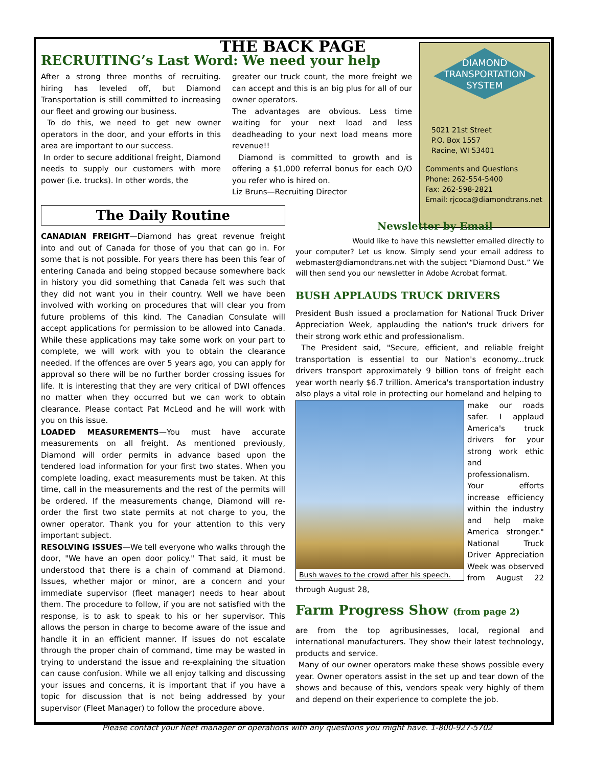DIAMOND
TRANSPORTATION
SYSTEM
5021 21st Street
P.O. Box 1557
Racine, WI 53401
Comments and Questions
Phone: 262-554-5400
Fax: 262-598-2821
Email: rjcoca@diamondtrans.net
THE BACK PAGE
RECRUITING’s Last Word: We need your help
After a strong three months of recruiting. hiring has leveled off, but Diamond Transportation is still committed to increasing our fleet and growing our business.
To do this, we need to get new owner operators in the door, and your efforts in this area are important to our success.
In order to secure additional freight, Diamond needs to supply our customers with more power (i.e. trucks). In other words, the
greater our truck count, the more freight we can accept and this is an big plus for all of our owner operators.
The advantages are obvious. Less time waiting for your next load and less deadheading to your next load means more revenue!!
Diamond is committed to growth and is offering a $1,000 referral bonus for each O/O you refer who is hired on.
Liz Bruns—Recruiting Director
The Daily Routine
CANADIAN FREIGHT—Diamond has great revenue freight into and out of Canada for those of you that can go in. For some that is not possible. For years there has been this fear of entering Canada and being stopped because somewhere back in history you did something that Canada felt was such that they did not want you in their country. Well we have been involved with working on procedures that will clear you from future problems of this kind. The Canadian Consulate will accept applications for permission to be allowed into Canada. While these applications may take some work on your part to complete, we will work with you to obtain the clearance needed. If the offences are over 5 years ago, you can apply for approval so there will be no further border crossing issues for life. It is interesting that they are very critical of DWI offences no matter when they occurred but we can work to obtain clearance. Please contact Pat McLeod and he will work with you on this issue.
LOADED MEASUREMENTS—You must have accurate measurements on all freight. As mentioned previously, Diamond will order permits in advance based upon the tendered load information for your first two states. When you complete loading, exact measurements must be taken. At this time, call in the measurements and the rest of the permits will be ordered. If the measurements change, Diamond will re-order the first two state permits at not charge to you, the owner operator. Thank you for your attention to this very important subject.
RESOLVING ISSUES—We tell everyone who walks through the door, "We have an open door policy." That said, it must be understood that there is a chain of command at Diamond. Issues, whether major or minor, are a concern and your immediate supervisor (fleet manager) needs to hear about them. The procedure to follow, if you are not satisfied with the response, is to ask to speak to his or her supervisor. This allows the person in charge to become aware of the issue and handle it in an efficient manner. If issues do not escalate through the proper chain of command, time may be wasted in trying to understand the issue and re-explaining the situation can cause confusion. While we all enjoy talking and discussing your issues and concerns, it is important that if you have a topic for discussion that is not being addressed by your supervisor (Fleet Manager) to follow the procedure above.
Newsletter by Email
Would like to have this newsletter emailed directly to your computer? Let us know. Simply send your email address to webmaster@diamondtrans.net with the subject “Diamond Dust.” We will then send you our newsletter in Adobe Acrobat format.
BUSH APPLAUDS TRUCK DRIVERS
President Bush issued a proclamation for National Truck Driver Appreciation Week, applauding the nation's truck drivers for their strong work ethic and professionalism.
The President said, "Secure, efficient, and reliable freight transportation is essential to our Nation's economy...truck drivers transport approximately 9 billion tons of freight each year worth nearly $6.7 trillion. America's transportation industry also plays a vital role in protecting our homeland and helping to
Bush waves to the crowd after his speech.
make our roads safer. I applaud America's truck drivers for your strong work ethic and professionalism. Your efforts increase efficiency within the industry and help make America stronger." National Truck Driver Appreciation Week was observed from August 22 through August 28,
Farm Progress Show (from page 2)
are from the top agribusinesses, local, regional and international manufacturers. They show their latest technology, products and service.
Many of our owner operators make these shows possible every year. Owner operators assist in the set up and tear down of the shows and because of this, vendors speak very highly of them and depend on their experience to complete the job.
Please contact your fleet manager or operations with any questions you might have. 1-800-927-5702